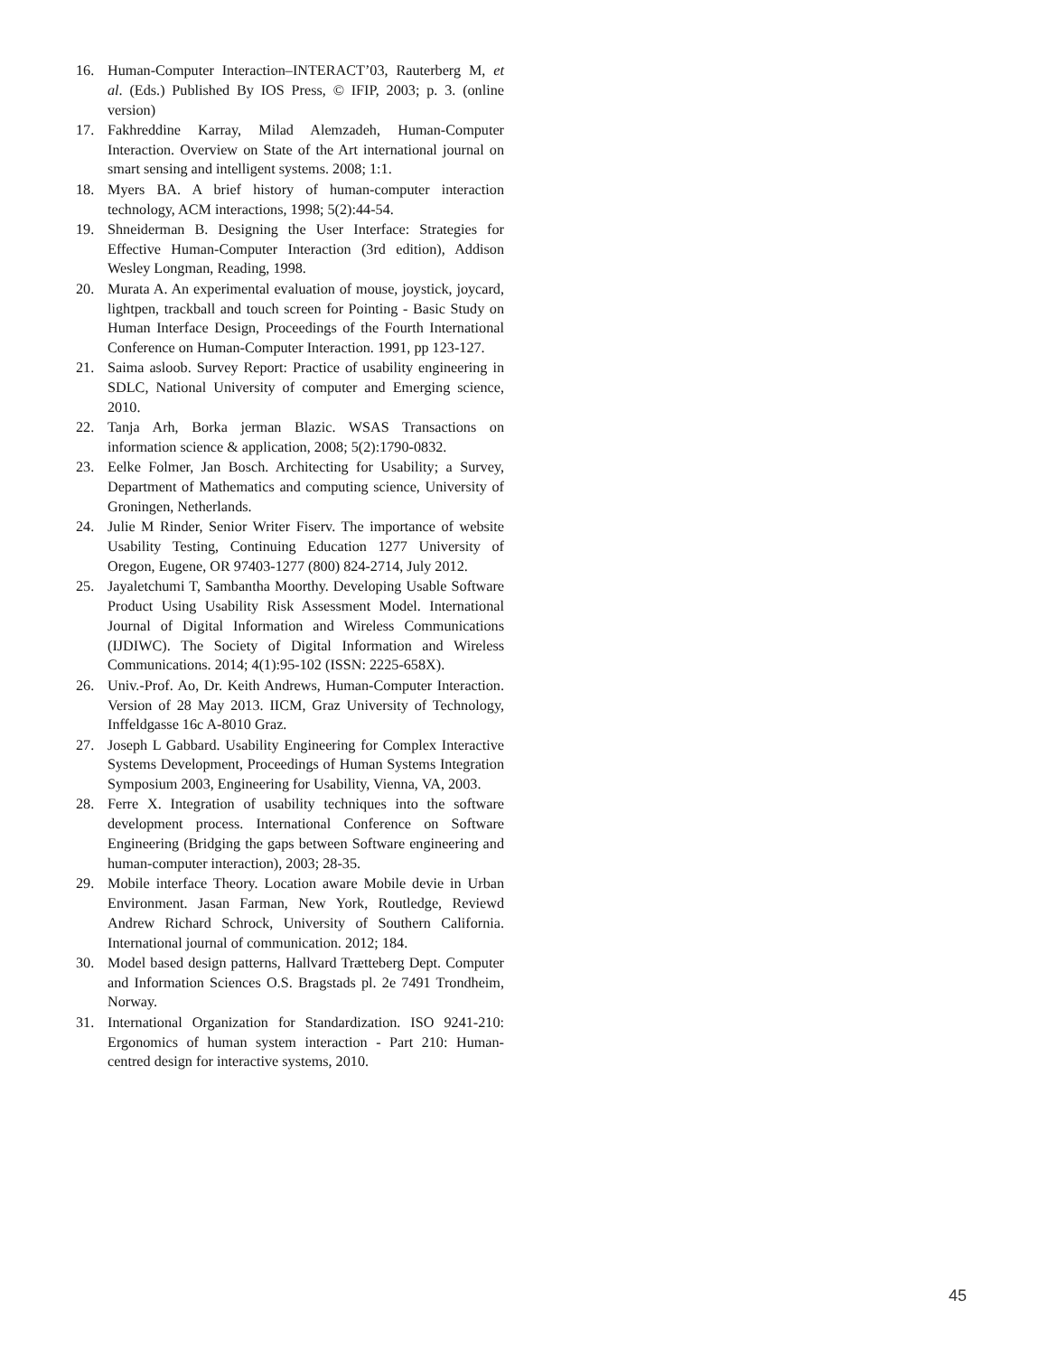16. Human-Computer Interaction–INTERACT’03, Rauterberg M, et al. (Eds.) Published By IOS Press, © IFIP, 2003; p. 3. (online version)
17. Fakhreddine Karray, Milad Alemzadeh, Human-Computer Interaction. Overview on State of the Art international journal on smart sensing and intelligent systems. 2008; 1:1.
18. Myers BA. A brief history of human-computer interaction technology, ACM interactions, 1998; 5(2):44-54.
19. Shneiderman B. Designing the User Interface: Strategies for Effective Human-Computer Interaction (3rd edition), Addison Wesley Longman, Reading, 1998.
20. Murata A. An experimental evaluation of mouse, joystick, joycard, lightpen, trackball and touch screen for Pointing - Basic Study on Human Interface Design, Proceedings of the Fourth International Conference on Human-Computer Interaction. 1991, pp 123-127.
21. Saima asloob. Survey Report: Practice of usability engineering in SDLC, National University of computer and Emerging science, 2010.
22. Tanja Arh, Borka jerman Blazic. WSAS Transactions on information science & application, 2008; 5(2):1790-0832.
23. Eelke Folmer, Jan Bosch. Architecting for Usability; a Survey, Department of Mathematics and computing science, University of Groningen, Netherlands.
24. Julie M Rinder, Senior Writer Fiserv. The importance of website Usability Testing, Continuing Education 1277 University of Oregon, Eugene, OR 97403-1277 (800) 824-2714, July 2012.
25. Jayaletchumi T, Sambantha Moorthy. Developing Usable Software Product Using Usability Risk Assessment Model. International Journal of Digital Information and Wireless Communications (IJDIWC). The Society of Digital Information and Wireless Communications. 2014; 4(1):95-102 (ISSN: 2225-658X).
26. Univ.-Prof. Ao, Dr. Keith Andrews, Human-Computer Interaction. Version of 28 May 2013. IICM, Graz University of Technology, Inffeldgasse 16c A-8010 Graz.
27. Joseph L Gabbard. Usability Engineering for Complex Interactive Systems Development, Proceedings of Human Systems Integration Symposium 2003, Engineering for Usability, Vienna, VA, 2003.
28. Ferre X. Integration of usability techniques into the software development process. International Conference on Software Engineering (Bridging the gaps between Software engineering and human-computer interaction), 2003; 28-35.
29. Mobile interface Theory. Location aware Mobile devie in Urban Environment. Jasan Farman, New York, Routledge, Reviewd Andrew Richard Schrock, University of Southern California. International journal of communication. 2012; 184.
30. Model based design patterns, Hallvard Trætteberg Dept. Computer and Information Sciences O.S. Bragstads pl. 2e 7491 Trondheim, Norway.
31. International Organization for Standardization. ISO 9241-210: Ergonomics of human system interaction - Part 210: Human-centred design for interactive systems, 2010.
45